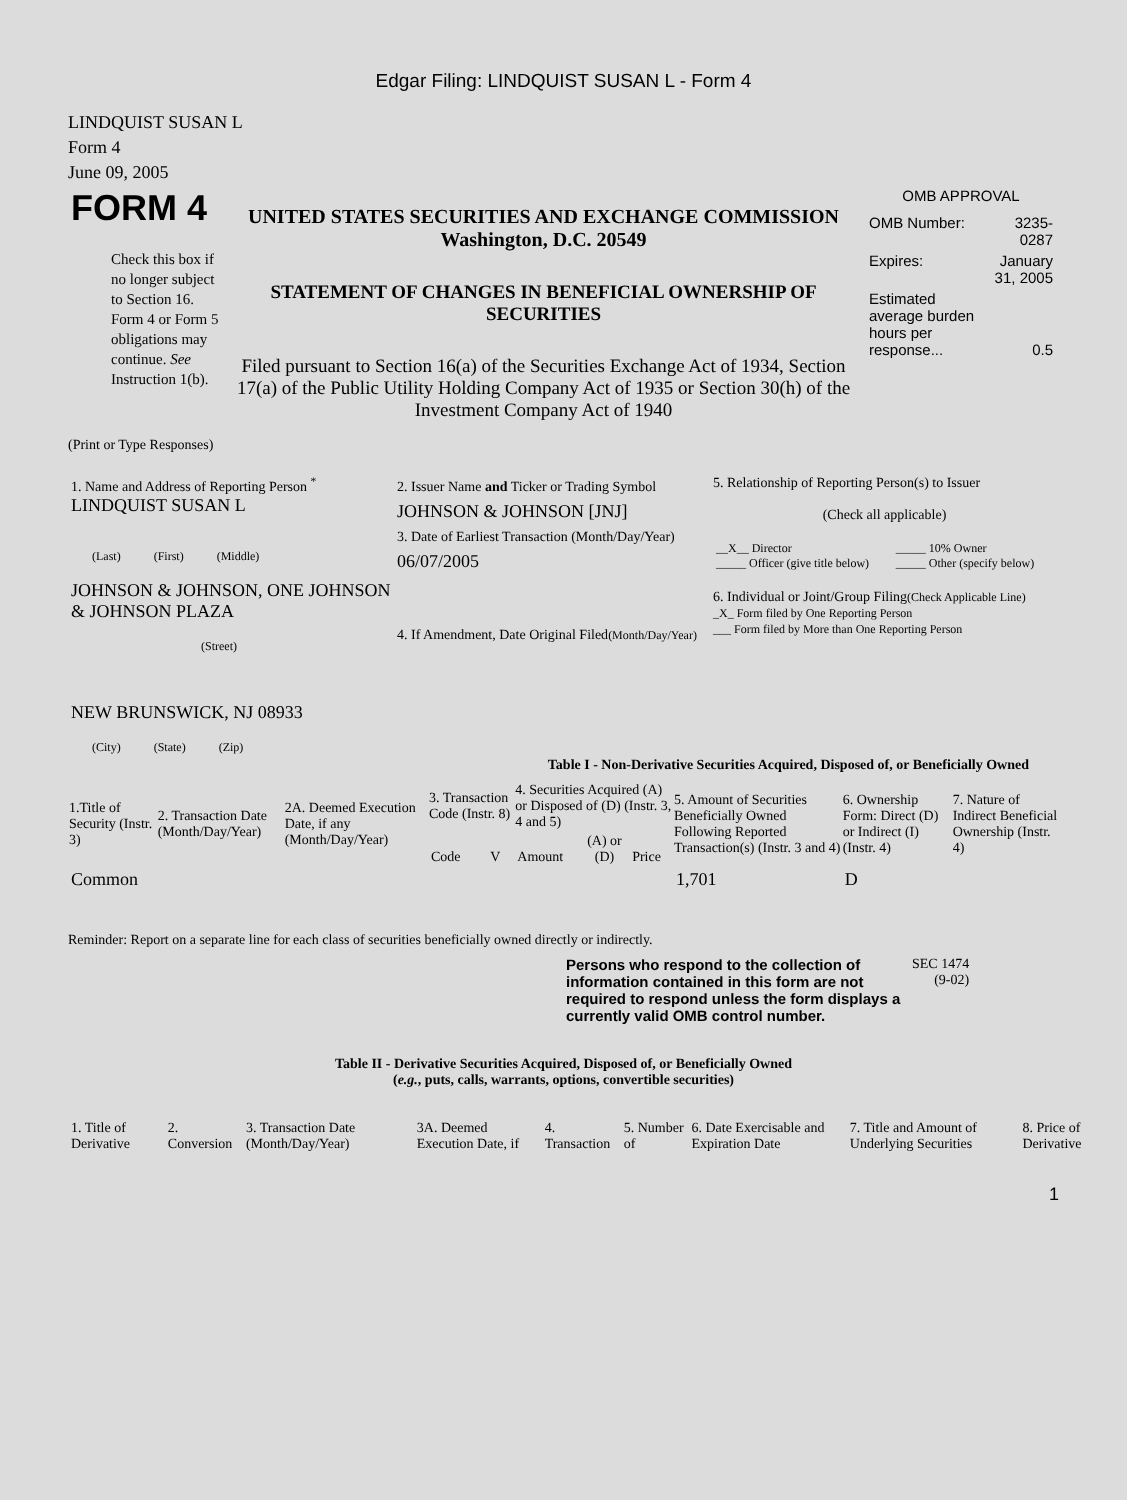Edgar Filing: LINDQUIST SUSAN L - Form 4
LINDQUIST SUSAN L
Form 4
June 09, 2005
| FORM 4 Check this box if no longer subject to Section 16. Form 4 or Form 5 obligations may continue. See Instruction 1(b). | UNITED STATES SECURITIES AND EXCHANGE COMMISSION Washington, D.C. 20549 STATEMENT OF CHANGES IN BENEFICIAL OWNERSHIP OF SECURITIES Filed pursuant to Section 16(a) of the Securities Exchange Act of 1934, Section 17(a) of the Public Utility Holding Company Act of 1935 or Section 30(h) of the Investment Company Act of 1940 | OMB APPROVAL / OMB Number: / 3235-0287 / / Expires: / January 31, 2005 / / Estimated average burden hours per response... / 0.5 / |
(Print or Type Responses)
| 1. Name and Address of Reporting Person <sup>*</sup> LINDQUIST SUSAN L (Last) (First) (Middle) JOHNSON & JOHNSON, ONE JOHNSON & JOHNSON PLAZA (Street) NEW BRUNSWICK, NJ 08933 (City) (State) (Zip) | 2. Issuer Name and Ticker or Trading Symbol JOHNSON & JOHNSON [JNJ] 3. Date of Earliest Transaction (Month/Day/Year) 06/07/2005 4. If Amendment, Date Original Filed (Month/Day/Year) | 5. Relationship of Reporting Person(s) to Issuer (Check all applicable) / __X__ Director _____ Officer (give title below) / _____ 10% Owner _____ Other (specify below) / 6. Individual or Joint/Group Filing (Check Applicable Line) _X_ Form filed by One Reporting Person ___ Form filed by More than One Reporting Person |
Table I - Non-Derivative Securities Acquired, Disposed of, or Beneficially Owned
| 1.Title of Security (Instr. 3) | 2. Transaction Date (Month/Day/Year) | 2A. Deemed Execution Date, if any (Month/Day/Year) | 3. Transaction Code (Instr. 8) | | 4. Securities Acquired (A) or Disposed of (D) (Instr. 3, 4 and 5) | | | 5. Amount of Securities Beneficially Owned Following Reported Transaction(s) (Instr. 3 and 4) | 6. Ownership Form: Direct (D) or Indirect (I) (Instr. 4) | 7. Nature of Indirect Beneficial Ownership (Instr. 4) |
| --- | --- | --- | --- | --- | --- | --- | --- | --- | --- | --- |
| | | | Code | V | Amount | (A) or (D) | Price | | | |
| Common | | | | | | | | 1,701 | D | |
Reminder: Report on a separate line for each class of securities beneficially owned directly or indirectly.
| Persons who respond to the collection of information contained in this form are not required to respond unless the form displays a currently valid OMB control number. | SEC 1474 (9-02) |
Table II - Derivative Securities Acquired, Disposed of, or Beneficially Owned
(e.g., puts, calls, warrants, options, convertible securities)
| 1. Title of Derivative | 2. Conversion | 3. Transaction Date (Month/Day/Year) | 3A. Deemed Execution Date, if | 4. Transaction | 5. Number of | 6. Date Exercisable and Expiration Date | 7. Title and Amount of Underlying Securities | 8. Price of Derivative |
1